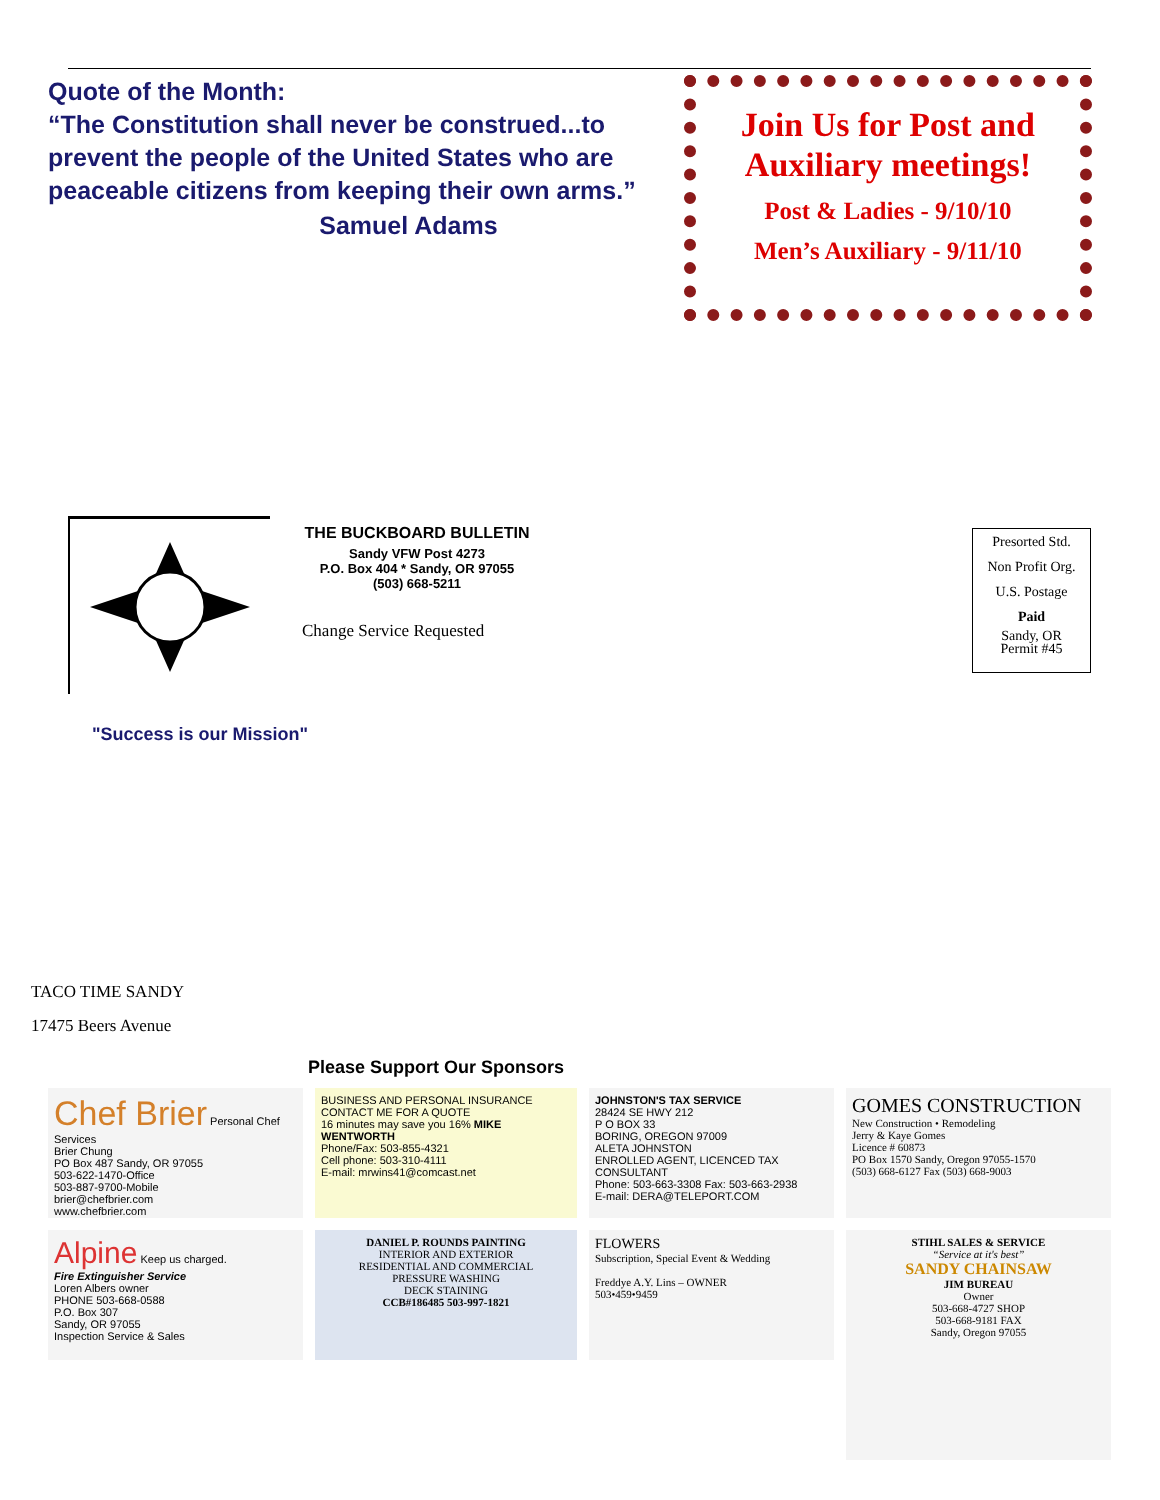Quote of the Month:
“The Constitution shall never be construed...to prevent the people of the United States who are peaceable citizens from keeping their own arms.”
Samuel Adams
Join Us for Post and Auxiliary meetings!
Post & Ladies - 9/10/10
Men’s Auxiliary - 9/11/10
THE BUCKBOARD BULLETIN
Sandy VFW Post 4273
P.O. Box 404 * Sandy, OR 97055
(503) 668-5211
Change Service Requested
Presorted Std.
Non Profit Org.
U.S. Postage
Paid
Sandy, OR
Permit #45
"Success is our Mission"
TACO TIME SANDY
17475 Beers Avenue
Please Support Our Sponsors
Chef Brier Personal Chef Services
Brier Chung
PO Box 487 Sandy, OR 97055
503-622-1470-Office
503-887-9700-Mobile
brier@chefbrier.com
www.chefbrier.com
BUSINESS AND PERSONAL INSURANCE
CONTACT ME FOR A QUOTE
16 minutes may save you 16% MIKE WENTWORTH
Phone/Fax: 503-855-4321
Cell phone: 503-310-4111
E-mail: mrwins41@comcast.net
JOHNSTON'S TAX SERVICE
28424 SE HWY 212
P O BOX 33
BORING, OREGON 97009
ALETA JOHNSTON
ENROLLED AGENT, LICENCED TAX CONSULTANT
Phone: 503-663-3308 Fax: 503-663-2938
E-mail: DERA@TELEPORT.COM
GOMES CONSTRUCTION
New Construction • Remodeling
Jerry & Kaye Gomes
Licence # 60873
PO Box 1570 Sandy, Oregon 97055-1570
(503) 668-6127 Fax (503) 668-9003
Alpine Keep us charged.
Fire Extinguisher Service
Loren Albers owner
PHONE 503-668-0588
P.O. Box 307
Sandy, OR 97055
Inspection Service & Sales
DANIEL P. ROUNDS PAINTING
INTERIOR AND EXTERIOR
RESIDENTIAL AND COMMERCIAL
PRESSURE WASHING
DECK STAINING
CCB#186485 503-997-1821
FLOWERS
Subscription, Special Event & Wedding
Freddye A.Y. Lins – OWNER
503•459•9459
STIHL SALES & SERVICE
“Service at it's best”
SANDY CHAINSAW
JIM BUREAU
Owner
503-668-4727 SHOP
503-668-9181 FAX
Sandy, Oregon 97055